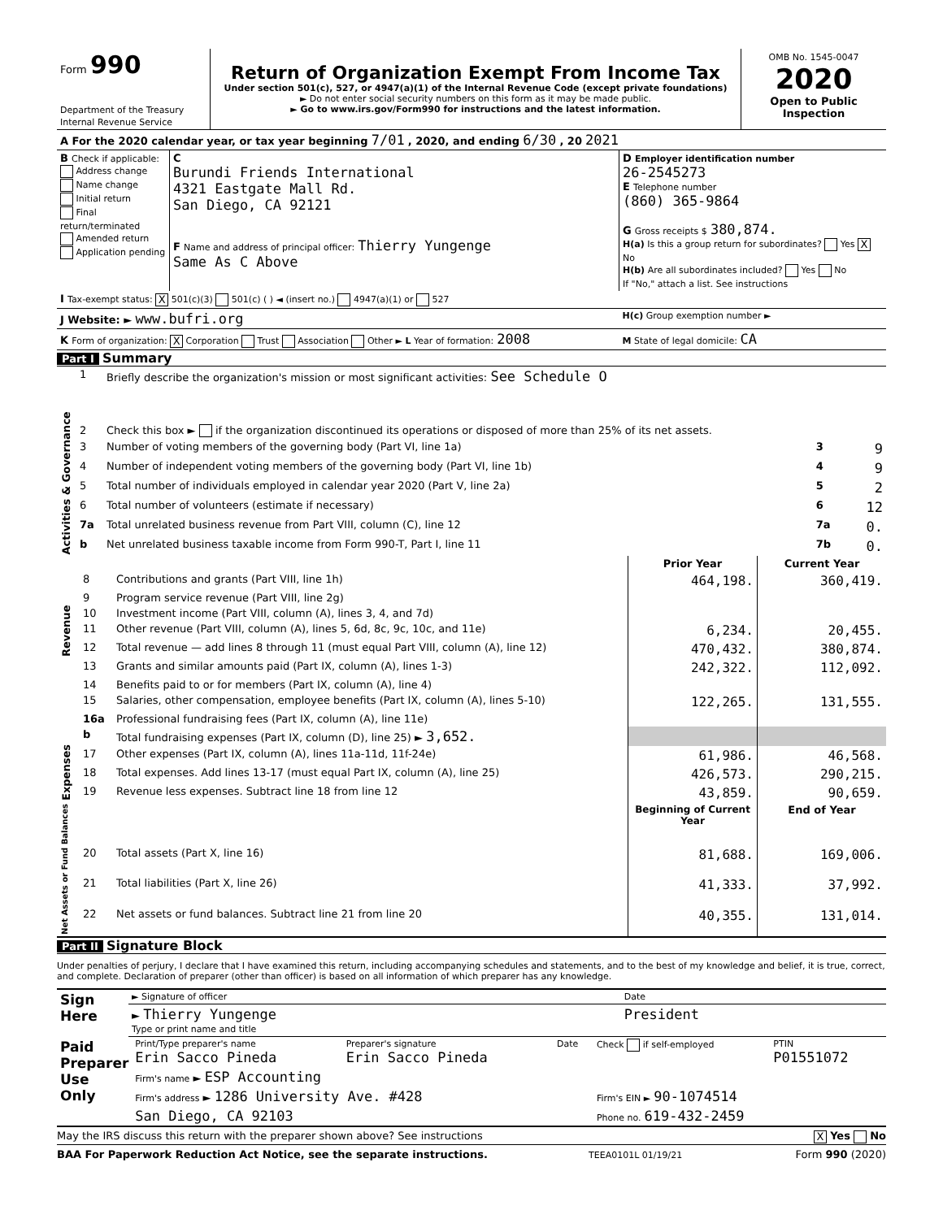| Form 990 Department of the Treasury Internal Revenue Service | Return of Organization Exempt From Income Tax Under section 501(c), 527, or 4947(a)(1) of the Internal Revenue Code (except private foundations) ► Do not enter social security numbers on this form as it may be made public. ► Go to www.irs.gov/Form990 for instructions and the latest information. | OMB No. 1545-0047 2020 Open to Public Inspection |
| A For the 2020 calendar year, or tax year beginning 7/01 , 2020, and ending 6/30 , 20 2021 |
| B Check if applicable: Address change Name change Initial return Final return/terminated Amended return Application pending | C Burundi Friends International 4321 Eastgate Mall Rd. San Diego, CA 92121 F Name and address of principal officer: Thierry Yungenge Same As C Above | D Employer identification number 26-2545273 E Telephone number (860) 365-9864 G Gross receipts $ 380,874. H(a) Is this a group return for subordinates? Yes X No H(b) Are all subordinates included? Yes No If "No," attach a list. See instructions |
| I Tax-exempt status: X 501(c)(3) 501(c) ( ) ◄ (insert no.) 4947(a)(1) or 527 | | |
| J Website: ► www.bufri.org | | H(c) Group exemption number ► |
| K Form of organization: X Corporation Trust Association Other ► L Year of formation: 2008 | | M State of legal domicile: CA |
Part I Summary
| Activities & Governance | 1 | Briefly describe the organization's mission or most significant activities: See Schedule O | | |
| | 2 | Check this box ► if the organization discontinued its operations or disposed of more than 25% of its net assets. | | |
| | 3 | Number of voting members of the governing body (Part VI, line 1a) | 3 | 9 |
| | 4 | Number of independent voting members of the governing body (Part VI, line 1b) | 4 | 9 |
| | 5 | Total number of individuals employed in calendar year 2020 (Part V, line 2a) | 5 | 2 |
| | 6 | Total number of volunteers (estimate if necessary) | 6 | 12 |
| | 7a | Total unrelated business revenue from Part VIII, column (C), line 12 | 7a | 0. |
| | b | Net unrelated business taxable income from Form 990-T, Part I, line 11 | 7b | 0. |
| | | | Prior Year | Current Year |
| Revenue | 8 | Contributions and grants (Part VIII, line 1h) | 464,198. | 360,419. |
| | 9 | Program service revenue (Part VIII, line 2g) | | |
| | 10 | Investment income (Part VIII, column (A), lines 3, 4, and 7d) | | |
| | 11 | Other revenue (Part VIII, column (A), lines 5, 6d, 8c, 9c, 10c, and 11e) | 6,234. | 20,455. |
| | 12 | Total revenue — add lines 8 through 11 (must equal Part VIII, column (A), line 12) | 470,432. | 380,874. |
| Expenses | 13 | Grants and similar amounts paid (Part IX, column (A), lines 1-3) | 242,322. | 112,092. |
| | 14 | Benefits paid to or for members (Part IX, column (A), line 4) | | |
| | 15 | Salaries, other compensation, employee benefits (Part IX, column (A), lines 5-10) | 122,265. | 131,555. |
| | 16a | Professional fundraising fees (Part IX, column (A), line 11e) | | |
| | b | Total fundraising expenses (Part IX, column (D), line 25) ► 3,652. | | |
| | 17 | Other expenses (Part IX, column (A), lines 11a-11d, 11f-24e) | 61,986. | 46,568. |
| | 18 | Total expenses. Add lines 13-17 (must equal Part IX, column (A), line 25) | 426,573. | 290,215. |
| | 19 | Revenue less expenses. Subtract line 18 from line 12 | 43,859. | 90,659. |
| Net Assets or Fund Balances | | | Beginning of Current Year | End of Year |
| | 20 | Total assets (Part X, line 16) | 81,688. | 169,006. |
| | 21 | Total liabilities (Part X, line 26) | 41,333. | 37,992. |
| | 22 | Net assets or fund balances. Subtract line 21 from line 20 | 40,355. | 131,014. |
Part II Signature Block
Under penalties of perjury, I declare that I have examined this return, including accompanying schedules and statements, and to the best of my knowledge and belief, it is true, correct, and complete. Declaration of preparer (other than officer) is based on all information of which preparer has any knowledge.
| Sign Here | ► Signature of officer | Date |
| | ► Thierry Yungenge Type or print name and title | President |
| Paid Preparer Use Only | Print/Type preparer's name Erin Sacco Pineda | Preparer's signature Erin Sacco Pineda | Date | Check if self-employed | PTIN P01551072 |
| | Firm's name ► ESP Accounting | | | | |
| | Firm's address ► 1286 University Ave. #428 | | | Firm's EIN ► 90-1074514 | |
| | San Diego, CA 92103 | | | Phone no. 619-432-2459 | |
May the IRS discuss this return with the preparer shown above? See instructions X Yes No
BAA For Paperwork Reduction Act Notice, see the separate instructions. TEEA0101L 01/19/21 Form 990 (2020)